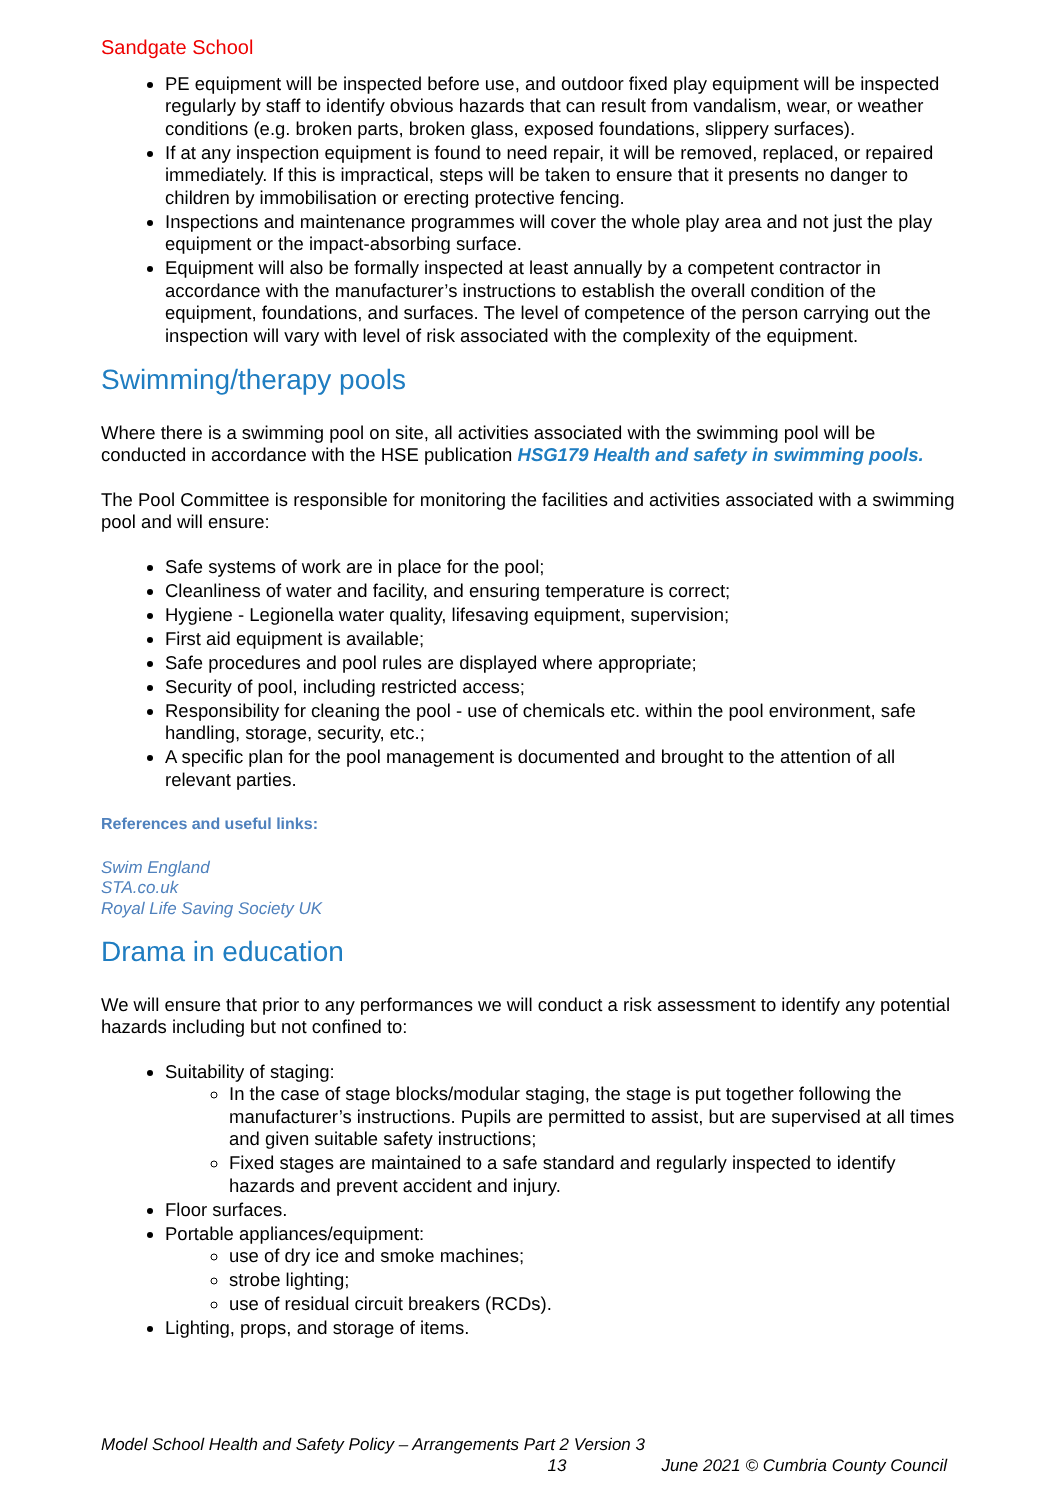Sandgate School
PE equipment will be inspected before use, and outdoor fixed play equipment will be inspected regularly by staff to identify obvious hazards that can result from vandalism, wear, or weather conditions (e.g. broken parts, broken glass, exposed foundations, slippery surfaces).
If at any inspection equipment is found to need repair, it will be removed, replaced, or repaired immediately. If this is impractical, steps will be taken to ensure that it presents no danger to children by immobilisation or erecting protective fencing.
Inspections and maintenance programmes will cover the whole play area and not just the play equipment or the impact-absorbing surface.
Equipment will also be formally inspected at least annually by a competent contractor in accordance with the manufacturer’s instructions to establish the overall condition of the equipment, foundations, and surfaces. The level of competence of the person carrying out the inspection will vary with level of risk associated with the complexity of the equipment.
Swimming/therapy pools
Where there is a swimming pool on site, all activities associated with the swimming pool will be conducted in accordance with the HSE publication HSG179 Health and safety in swimming pools.
The Pool Committee is responsible for monitoring the facilities and activities associated with a swimming pool and will ensure:
Safe systems of work are in place for the pool;
Cleanliness of water and facility, and ensuring temperature is correct;
Hygiene - Legionella water quality, lifesaving equipment, supervision;
First aid equipment is available;
Safe procedures and pool rules are displayed where appropriate;
Security of pool, including restricted access;
Responsibility for cleaning the pool - use of chemicals etc. within the pool environment, safe handling, storage, security, etc.;
A specific plan for the pool management is documented and brought to the attention of all relevant parties.
References and useful links:
Swim England
STA.co.uk
Royal Life Saving Society UK
Drama in education
We will ensure that prior to any performances we will conduct a risk assessment to identify any potential hazards including but not confined to:
Suitability of staging:
In the case of stage blocks/modular staging, the stage is put together following the manufacturer’s instructions. Pupils are permitted to assist, but are supervised at all times and given suitable safety instructions;
Fixed stages are maintained to a safe standard and regularly inspected to identify hazards and prevent accident and injury.
Floor surfaces.
Portable appliances/equipment:
use of dry ice and smoke machines;
strobe lighting;
use of residual circuit breakers (RCDs).
Lighting, props, and storage of items.
Model School Health and Safety Policy – Arrangements Part 2 Version 3
13 June 2021 © Cumbria County Council